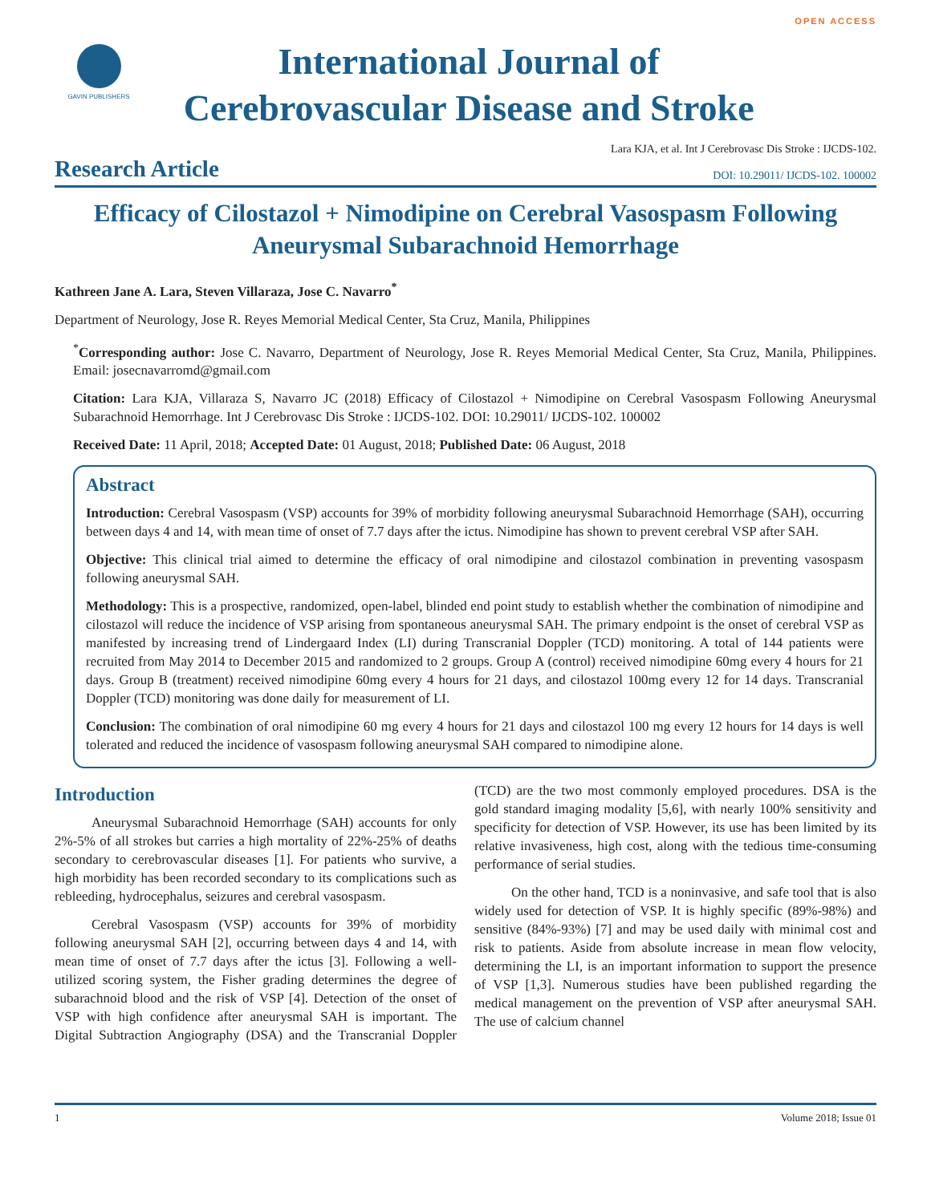GAVIN PUBLISHERS
International Journal of
Cerebrovascular Disease and Stroke
OPEN ACCESS
Lara KJA, et al. Int J Cerebrovasc Dis Stroke : IJCDS-102.
Research Article
DOI: 10.29011/ IJCDS-102. 100002
Efficacy of Cilostazol + Nimodipine on Cerebral Vasospasm Following Aneurysmal Subarachnoid Hemorrhage
Kathreen Jane A. Lara, Steven Villaraza, Jose C. Navarro<sup>*</sup>
Department of Neurology, Jose R. Reyes Memorial Medical Center, Sta Cruz, Manila, Philippines
<sup>*</sup> Corresponding author: Jose C. Navarro, Department of Neurology, Jose R. Reyes Memorial Medical Center, Sta Cruz, Manila, Philippines. Email: josecnavarromd@gmail.com
Citation: Lara KJA, Villaraza S, Navarro JC (2018) Efficacy of Cilostazol + Nimodipine on Cerebral Vasospasm Following Aneurysmal Subarachnoid Hemorrhage. Int J Cerebrovasc Dis Stroke : IJCDS-102. DOI: 10.29011/ IJCDS-102. 100002
Received Date: 11 April, 2018; Accepted Date: 01 August, 2018; Published Date: 06 August, 2018
Abstract
Introduction: Cerebral Vasospasm (VSP) accounts for 39% of morbidity following aneurysmal Subarachnoid Hemorrhage (SAH), occurring between days 4 and 14, with mean time of onset of 7.7 days after the ictus. Nimodipine has shown to prevent cerebral VSP after SAH.
Objective: This clinical trial aimed to determine the efficacy of oral nimodipine and cilostazol combination in preventing vasospasm following aneurysmal SAH.
Methodology: This is a prospective, randomized, open-label, blinded end point study to establish whether the combination of nimodipine and cilostazol will reduce the incidence of VSP arising from spontaneous aneurysmal SAH. The primary endpoint is the onset of cerebral VSP as manifested by increasing trend of Lindergaard Index (LI) during Transcranial Doppler (TCD) monitoring. A total of 144 patients were recruited from May 2014 to December 2015 and randomized to 2 groups. Group A (control) received nimodipine 60mg every 4 hours for 21 days. Group B (treatment) received nimodipine 60mg every 4 hours for 21 days, and cilostazol 100mg every 12 for 14 days. Transcranial Doppler (TCD) monitoring was done daily for measurement of LI.
Conclusion: The combination of oral nimodipine 60 mg every 4 hours for 21 days and cilostazol 100 mg every 12 hours for 14 days is well tolerated and reduced the incidence of vasospasm following aneurysmal SAH compared to nimodipine alone.
Introduction
Aneurysmal Subarachnoid Hemorrhage (SAH) accounts for only 2%-5% of all strokes but carries a high mortality of 22%-25% of deaths secondary to cerebrovascular diseases [1]. For patients who survive, a high morbidity has been recorded secondary to its complications such as rebleeding, hydrocephalus, seizures and cerebral vasospasm.
Cerebral Vasospasm (VSP) accounts for 39% of morbidity following aneurysmal SAH [2], occurring between days 4 and 14, with mean time of onset of 7.7 days after the ictus [3]. Following a well-utilized scoring system, the Fisher grading determines the degree of subarachnoid blood and the risk of VSP [4]. Detection of the onset of VSP with high confidence after aneurysmal SAH is important. The Digital Subtraction Angiography (DSA) and the Transcranial Doppler (TCD) are the two most commonly employed procedures. DSA is the gold standard imaging modality [5,6], with nearly 100% sensitivity and specificity for detection of VSP. However, its use has been limited by its relative invasiveness, high cost, along with the tedious time-consuming performance of serial studies.
On the other hand, TCD is a noninvasive, and safe tool that is also widely used for detection of VSP. It is highly specific (89%-98%) and sensitive (84%-93%) [7] and may be used daily with minimal cost and risk to patients. Aside from absolute increase in mean flow velocity, determining the LI, is an important information to support the presence of VSP [1,3]. Numerous studies have been published regarding the medical management on the prevention of VSP after aneurysmal SAH. The use of calcium channel
1 Volume 2018; Issue 01